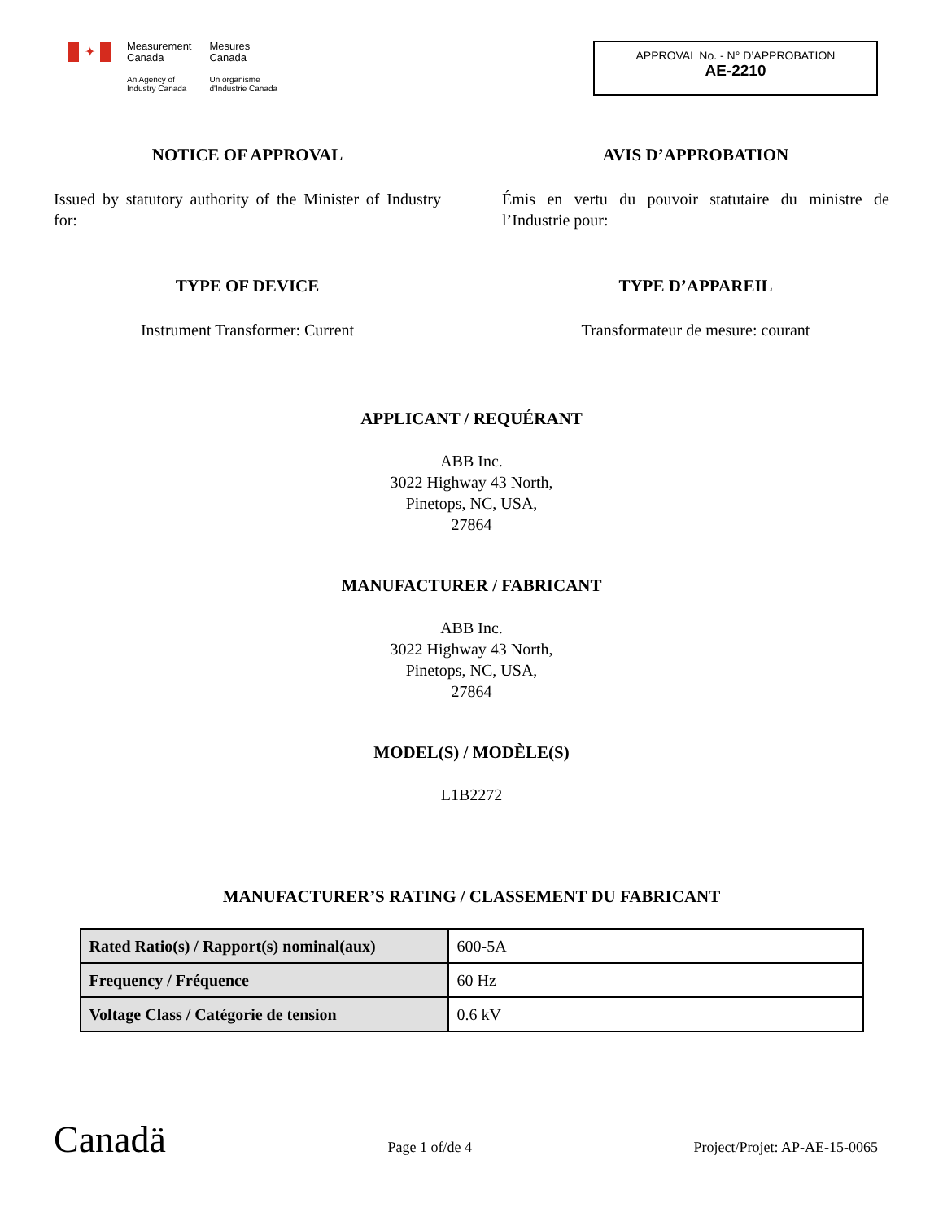✦
Measurement
Canada
An Agency of
Industry Canada
Mesures
Canada
Un organisme
d'Industrie Canada
APPROVAL No. - N° D’APPROBATION
AE-2210
NOTICE OF APPROVAL
Issued by statutory authority of the Minister of Industry for:
TYPE OF DEVICE
Instrument Transformer: Current
AVIS D’APPROBATION
Émis en vertu du pouvoir statutaire du ministre de l’Industrie pour:
TYPE D’APPAREIL
Transformateur de mesure: courant
APPLICANT / REQUÉRANT
ABB Inc.
3022 Highway 43 North,
Pinetops, NC, USA,
27864
MANUFACTURER / FABRICANT
ABB Inc.
3022 Highway 43 North,
Pinetops, NC, USA,
27864
MODEL(S) / MODÈLE(S)
L1B2272
MANUFACTURER’S RATING / CLASSEMENT DU FABRICANT
| Rated Ratio(s) / Rapport(s) nominal(aux) | 600-5A |
| Frequency / Fréquence | 60 Hz |
| Voltage Class / Catégorie de tension | 0.6 kV |
Canadä
Page 1 of/de 4
Project/Projet: AP-AE-15-0065